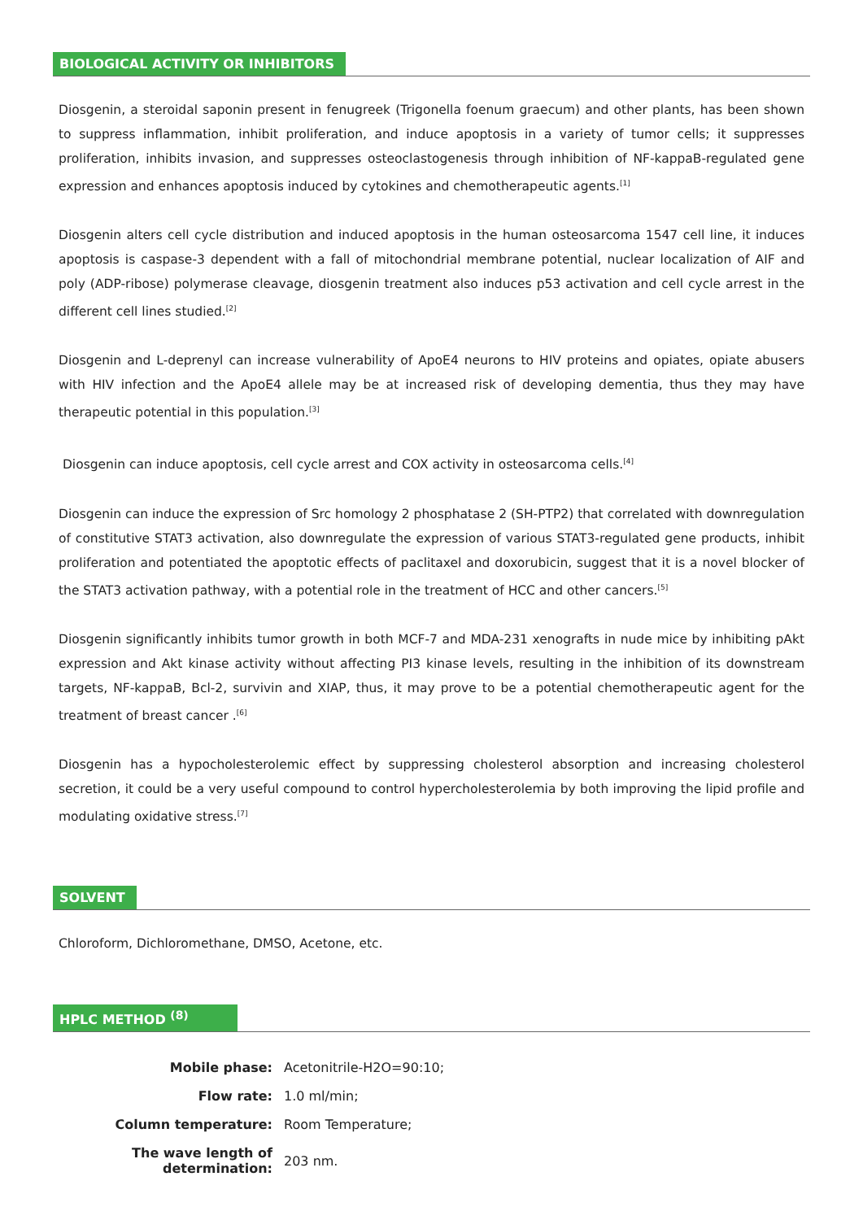BIOLOGICAL ACTIVITY OR INHIBITORS
Diosgenin, a steroidal saponin present in fenugreek (Trigonella foenum graecum) and other plants, has been shown to suppress inflammation, inhibit proliferation, and induce apoptosis in a variety of tumor cells; it suppresses proliferation, inhibits invasion, and suppresses osteoclastogenesis through inhibition of NF-kappaB-regulated gene expression and enhances apoptosis induced by cytokines and chemotherapeutic agents.<sup>[1]</sup>
Diosgenin alters cell cycle distribution and induced apoptosis in the human osteosarcoma 1547 cell line, it induces apoptosis is caspase-3 dependent with a fall of mitochondrial membrane potential, nuclear localization of AIF and poly (ADP-ribose) polymerase cleavage, diosgenin treatment also induces p53 activation and cell cycle arrest in the different cell lines studied.<sup>[2]</sup>
Diosgenin and L-deprenyl can increase vulnerability of ApoE4 neurons to HIV proteins and opiates, opiate abusers with HIV infection and the ApoE4 allele may be at increased risk of developing dementia, thus they may have therapeutic potential in this population.<sup>[3]</sup>
Diosgenin can induce apoptosis, cell cycle arrest and COX activity in osteosarcoma cells.<sup>[4]</sup>
Diosgenin can induce the expression of Src homology 2 phosphatase 2 (SH-PTP2) that correlated with downregulation of constitutive STAT3 activation, also downregulate the expression of various STAT3-regulated gene products, inhibit proliferation and potentiated the apoptotic effects of paclitaxel and doxorubicin, suggest that it is a novel blocker of the STAT3 activation pathway, with a potential role in the treatment of HCC and other cancers.<sup>[5]</sup>
Diosgenin significantly inhibits tumor growth in both MCF-7 and MDA-231 xenografts in nude mice by inhibiting pAkt expression and Akt kinase activity without affecting PI3 kinase levels, resulting in the inhibition of its downstream targets, NF-kappaB, Bcl-2, survivin and XIAP, thus, it may prove to be a potential chemotherapeutic agent for the treatment of breast cancer .<sup>[6]</sup>
Diosgenin has a hypocholesterolemic effect by suppressing cholesterol absorption and increasing cholesterol secretion, it could be a very useful compound to control hypercholesterolemia by both improving the lipid profile and modulating oxidative stress.<sup>[7]</sup>
SOLVENT
Chloroform, Dichloromethane, DMSO, Acetone, etc.
HPLC METHOD <sup>(8)</sup>
| Mobile phase: | Acetonitrile-H2O=90:10; |
| Flow rate: | 1.0 ml/min; |
| Column temperature: | Room Temperature; |
| The wave length of determination: | 203 nm. |